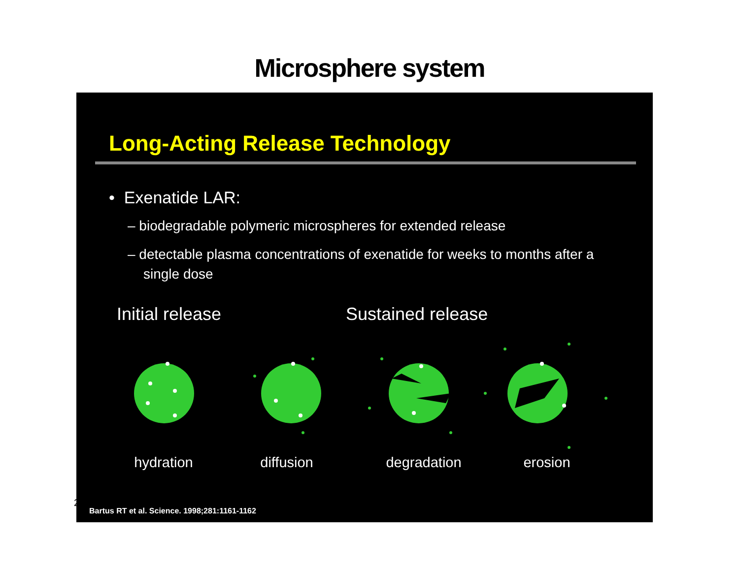Microsphere system
Long-Acting Release Technology
• Exenatide LAR:
– biodegradable polymeric microspheres for extended release
– detectable plasma concentrations of exenatide for weeks to months after a single dose
Initial release Sustained release
hydration diffusion degradation erosion
Bartus RT et al. Science. 1998;281:1161-1162
2